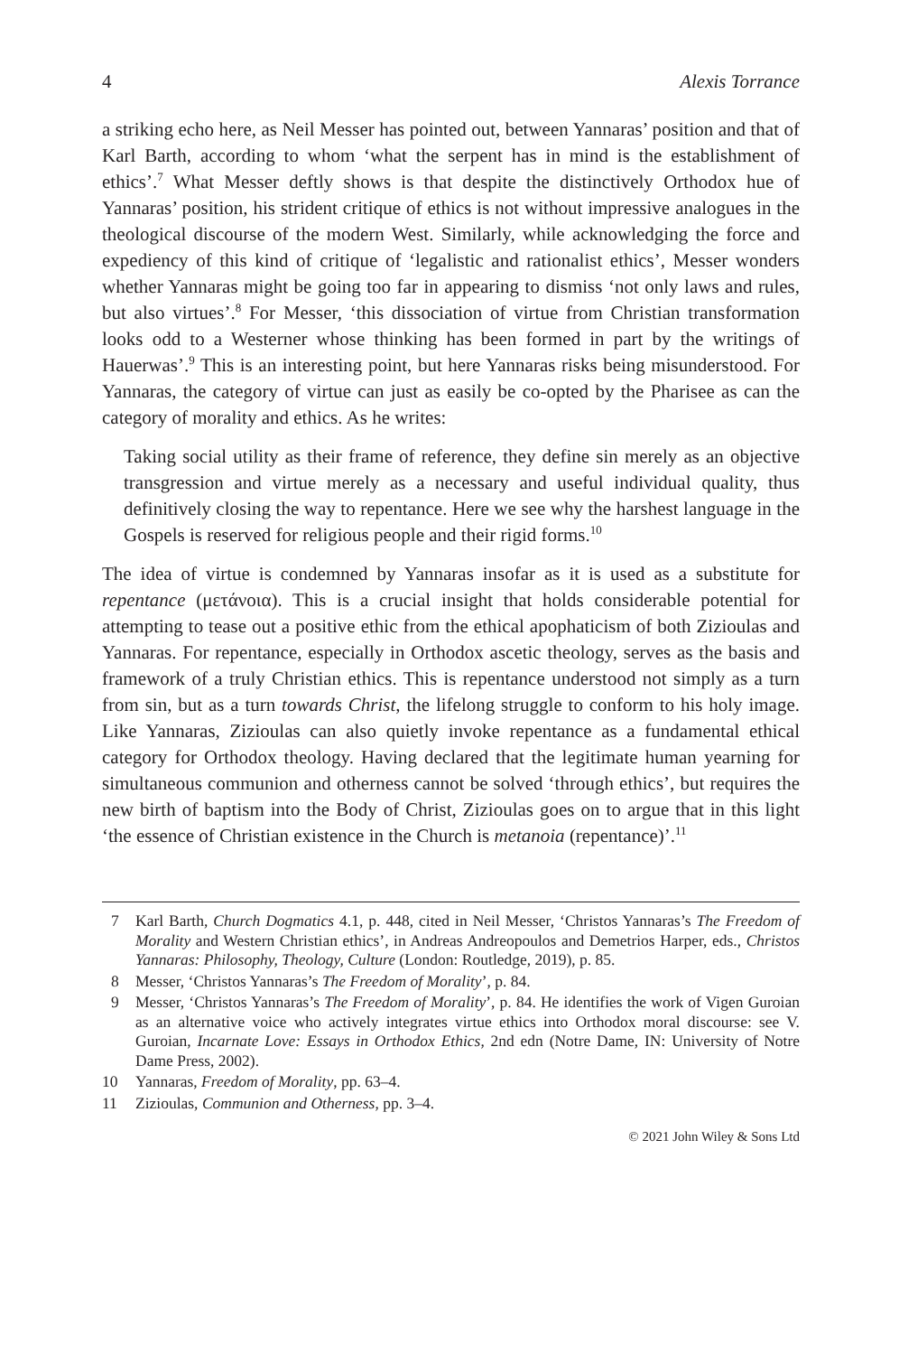4 Alexis Torrance
a striking echo here, as Neil Messer has pointed out, between Yannaras’ position and that of Karl Barth, according to whom ‘what the serpent has in mind is the establishment of ethics’.<sup>7</sup> What Messer deftly shows is that despite the distinctively Orthodox hue of Yannaras’ position, his strident critique of ethics is not without impressive analogues in the theological discourse of the modern West. Similarly, while acknowledging the force and expediency of this kind of critique of ‘legalistic and rationalist ethics’, Messer wonders whether Yannaras might be going too far in appearing to dismiss ‘not only laws and rules, but also virtues’.<sup>8</sup> For Messer, ‘this dissociation of virtue from Christian transformation looks odd to a Westerner whose thinking has been formed in part by the writings of Hauerwas’.<sup>9</sup> This is an interesting point, but here Yannaras risks being misunderstood. For Yannaras, the category of virtue can just as easily be co-opted by the Pharisee as can the category of morality and ethics. As he writes:
Taking social utility as their frame of reference, they define sin merely as an objective transgression and virtue merely as a necessary and useful individual quality, thus definitively closing the way to repentance. Here we see why the harshest language in the Gospels is reserved for religious people and their rigid forms.<sup>10</sup>
The idea of virtue is condemned by Yannaras insofar as it is used as a substitute for repentance (μετάνοια). This is a crucial insight that holds considerable potential for attempting to tease out a positive ethic from the ethical apophaticism of both Zizioulas and Yannaras. For repentance, especially in Orthodox ascetic theology, serves as the basis and framework of a truly Christian ethics. This is repentance understood not simply as a turn from sin, but as a turn towards Christ, the lifelong struggle to conform to his holy image. Like Yannaras, Zizioulas can also quietly invoke repentance as a fundamental ethical category for Orthodox theology. Having declared that the legitimate human yearning for simultaneous communion and otherness cannot be solved ‘through ethics’, but requires the new birth of baptism into the Body of Christ, Zizioulas goes on to argue that in this light ‘the essence of Christian existence in the Church is metanoia (repentance)’.<sup>11</sup>
7 Karl Barth, Church Dogmatics 4.1, p. 448, cited in Neil Messer, ‘Christos Yannaras’s The Freedom of Morality and Western Christian ethics’, in Andreas Andreopoulos and Demetrios Harper, eds., Christos Yannaras: Philosophy, Theology, Culture (London: Routledge, 2019), p. 85.
8 Messer, ‘Christos Yannaras’s The Freedom of Morality’, p. 84.
9 Messer, ‘Christos Yannaras’s The Freedom of Morality’, p. 84. He identifies the work of Vigen Guroian as an alternative voice who actively integrates virtue ethics into Orthodox moral discourse: see V. Guroian, Incarnate Love: Essays in Orthodox Ethics, 2nd edn (Notre Dame, IN: University of Notre Dame Press, 2002).
10 Yannaras, Freedom of Morality, pp. 63–4.
11 Zizioulas, Communion and Otherness, pp. 3–4.
© 2021 John Wiley & Sons Ltd